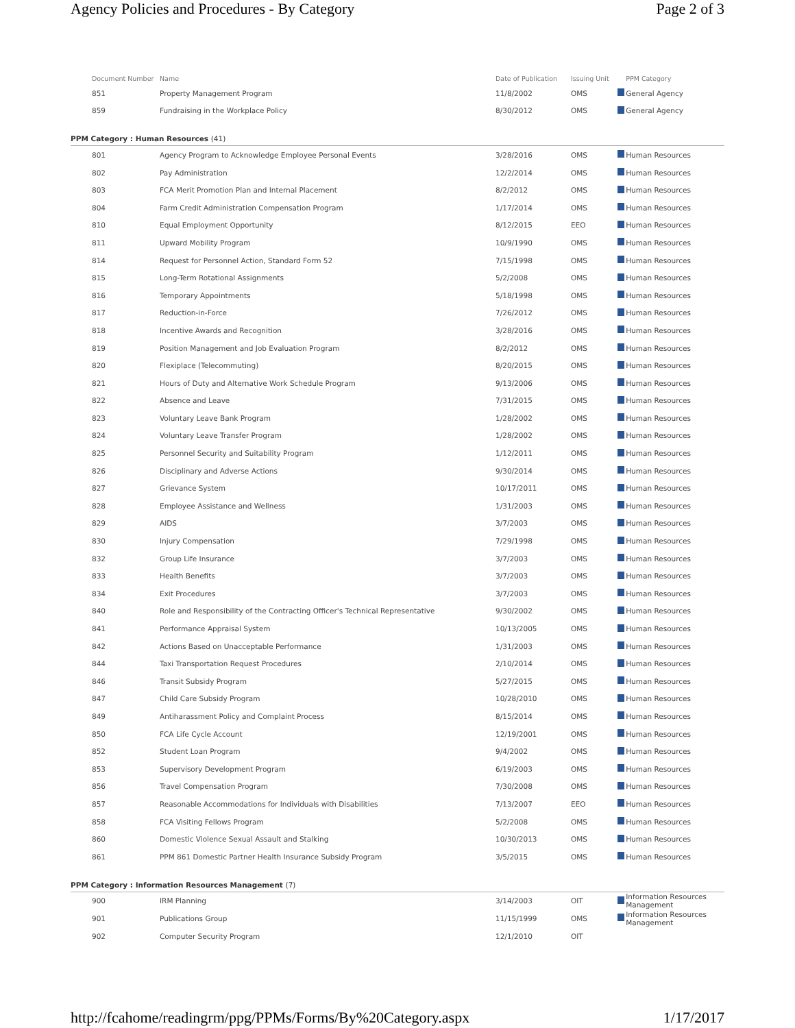Agency Policies and Procedures - By Category Page 2 of 3
| Document Number | Name | Date of Publication | Issuing Unit | | PPM Category |
| --- | --- | --- | --- | --- | --- |
| 851 | Property Management Program | 11/8/2002 | OMS | | General Agency |
| 859 | Fundraising in the Workplace Policy | 8/30/2012 | OMS | | General Agency |
| PPM Category : Human Resources (41) | | | | | |
| 801 | Agency Program to Acknowledge Employee Personal Events | 3/28/2016 | OMS | | Human Resources |
| 802 | Pay Administration | 12/2/2014 | OMS | | Human Resources |
| 803 | FCA Merit Promotion Plan and Internal Placement | 8/2/2012 | OMS | | Human Resources |
| 804 | Farm Credit Administration Compensation Program | 1/17/2014 | OMS | | Human Resources |
| 810 | Equal Employment Opportunity | 8/12/2015 | EEO | | Human Resources |
| 811 | Upward Mobility Program | 10/9/1990 | OMS | | Human Resources |
| 814 | Request for Personnel Action, Standard Form 52 | 7/15/1998 | OMS | | Human Resources |
| 815 | Long-Term Rotational Assignments | 5/2/2008 | OMS | | Human Resources |
| 816 | Temporary Appointments | 5/18/1998 | OMS | | Human Resources |
| 817 | Reduction-in-Force | 7/26/2012 | OMS | | Human Resources |
| 818 | Incentive Awards and Recognition | 3/28/2016 | OMS | | Human Resources |
| 819 | Position Management and Job Evaluation Program | 8/2/2012 | OMS | | Human Resources |
| 820 | Flexiplace (Telecommuting) | 8/20/2015 | OMS | | Human Resources |
| 821 | Hours of Duty and Alternative Work Schedule Program | 9/13/2006 | OMS | | Human Resources |
| 822 | Absence and Leave | 7/31/2015 | OMS | | Human Resources |
| 823 | Voluntary Leave Bank Program | 1/28/2002 | OMS | | Human Resources |
| 824 | Voluntary Leave Transfer Program | 1/28/2002 | OMS | | Human Resources |
| 825 | Personnel Security and Suitability Program | 1/12/2011 | OMS | | Human Resources |
| 826 | Disciplinary and Adverse Actions | 9/30/2014 | OMS | | Human Resources |
| 827 | Grievance System | 10/17/2011 | OMS | | Human Resources |
| 828 | Employee Assistance and Wellness | 1/31/2003 | OMS | | Human Resources |
| 829 | AIDS | 3/7/2003 | OMS | | Human Resources |
| 830 | Injury Compensation | 7/29/1998 | OMS | | Human Resources |
| 832 | Group Life Insurance | 3/7/2003 | OMS | | Human Resources |
| 833 | Health Benefits | 3/7/2003 | OMS | | Human Resources |
| 834 | Exit Procedures | 3/7/2003 | OMS | | Human Resources |
| 840 | Role and Responsibility of the Contracting Officer's Technical Representative | 9/30/2002 | OMS | | Human Resources |
| 841 | Performance Appraisal System | 10/13/2005 | OMS | | Human Resources |
| 842 | Actions Based on Unacceptable Performance | 1/31/2003 | OMS | | Human Resources |
| 844 | Taxi Transportation Request Procedures | 2/10/2014 | OMS | | Human Resources |
| 846 | Transit Subsidy Program | 5/27/2015 | OMS | | Human Resources |
| 847 | Child Care Subsidy Program | 10/28/2010 | OMS | | Human Resources |
| 849 | Antiharassment Policy and Complaint Process | 8/15/2014 | OMS | | Human Resources |
| 850 | FCA Life Cycle Account | 12/19/2001 | OMS | | Human Resources |
| 852 | Student Loan Program | 9/4/2002 | OMS | | Human Resources |
| 853 | Supervisory Development Program | 6/19/2003 | OMS | | Human Resources |
| 856 | Travel Compensation Program | 7/30/2008 | OMS | | Human Resources |
| 857 | Reasonable Accommodations for Individuals with Disabilities | 7/13/2007 | EEO | | Human Resources |
| 858 | FCA Visiting Fellows Program | 5/2/2008 | OMS | | Human Resources |
| 860 | Domestic Violence Sexual Assault and Stalking | 10/30/2013 | OMS | | Human Resources |
| 861 | PPM 861 Domestic Partner Health Insurance Subsidy Program | 3/5/2015 | OMS | | Human Resources |
| PPM Category : Information Resources Management (7) | | | | | |
| 900 | IRM Planning | 3/14/2003 | OIT | | Information Resources Management |
| 901 | Publications Group | 11/15/1999 | OMS | | Information Resources Management |
| 902 | Computer Security Program | 12/1/2010 | OIT | | |
http://fcahome/readingrm/ppg/PPMs/Forms/By%20Category.aspx 1/17/2017